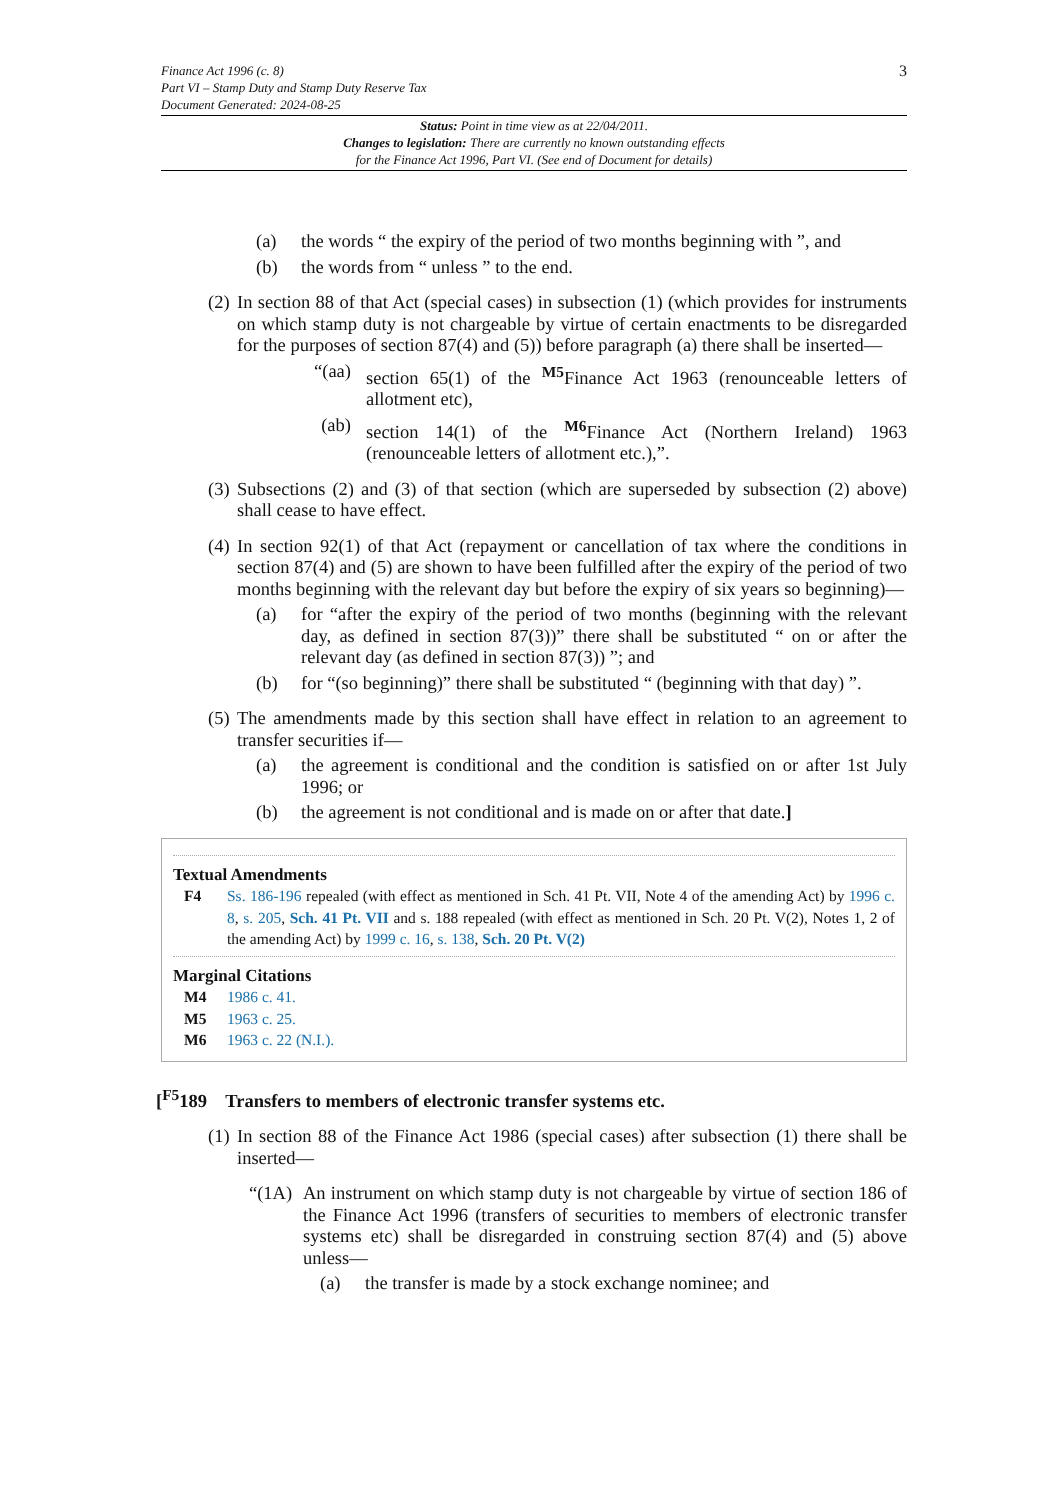Finance Act 1996 (c. 8)
Part VI – Stamp Duty and Stamp Duty Reserve Tax
Document Generated: 2024-08-25
3
Status: Point in time view as at 22/04/2011.
Changes to legislation: There are currently no known outstanding effects
for the Finance Act 1996, Part VI. (See end of Document for details)
(a) the words “ the expiry of the period of two months beginning with ”, and
(b) the words from “ unless ” to the end.
(2) In section 88 of that Act (special cases) in subsection (1) (which provides for instruments on which stamp duty is not chargeable by virtue of certain enactments to be disregarded for the purposes of section 87(4) and (5)) before paragraph (a) there shall be inserted—
“(aa) section 65(1) of the <sup>M5</sup>Finance Act 1963 (renounceable letters of allotment etc),
(ab) section 14(1) of the <sup>M6</sup>Finance Act (Northern Ireland) 1963 (renounceable letters of allotment etc.),”.
(3) Subsections (2) and (3) of that section (which are superseded by subsection (2) above) shall cease to have effect.
(4) In section 92(1) of that Act (repayment or cancellation of tax where the conditions in section 87(4) and (5) are shown to have been fulfilled after the expiry of the period of two months beginning with the relevant day but before the expiry of six years so beginning)—
(a) for “after the expiry of the period of two months (beginning with the relevant day, as defined in section 87(3))” there shall be substituted “ on or after the relevant day (as defined in section 87(3)) ”; and
(b) for “(so beginning)” there shall be substituted “ (beginning with that day) ”.
(5) The amendments made by this section shall have effect in relation to an agreement to transfer securities if—
(a) the agreement is conditional and the condition is satisfied on or after 1st July 1996; or
(b) the agreement is not conditional and is made on or after that date.]
Textual Amendments
F4 Ss. 186-196 repealed (with effect as mentioned in Sch. 41 Pt. VII, Note 4 of the amending Act) by 1996 c. 8, s. 205, Sch. 41 Pt. VII and s. 188 repealed (with effect as mentioned in Sch. 20 Pt. V(2), Notes 1, 2 of the amending Act) by 1999 c. 16, s. 138, Sch. 20 Pt. V(2)
Marginal Citations
M4 1986 c. 41.
M5 1963 c. 25.
M6 1963 c. 22 (N.I.).
[<sup>F5</sup>189 Transfers to members of electronic transfer systems etc.
(1) In section 88 of the Finance Act 1986 (special cases) after subsection (1) there shall be inserted—
“(1A) An instrument on which stamp duty is not chargeable by virtue of section 186 of the Finance Act 1996 (transfers of securities to members of electronic transfer systems etc) shall be disregarded in construing section 87(4) and (5) above unless—
(a) the transfer is made by a stock exchange nominee; and